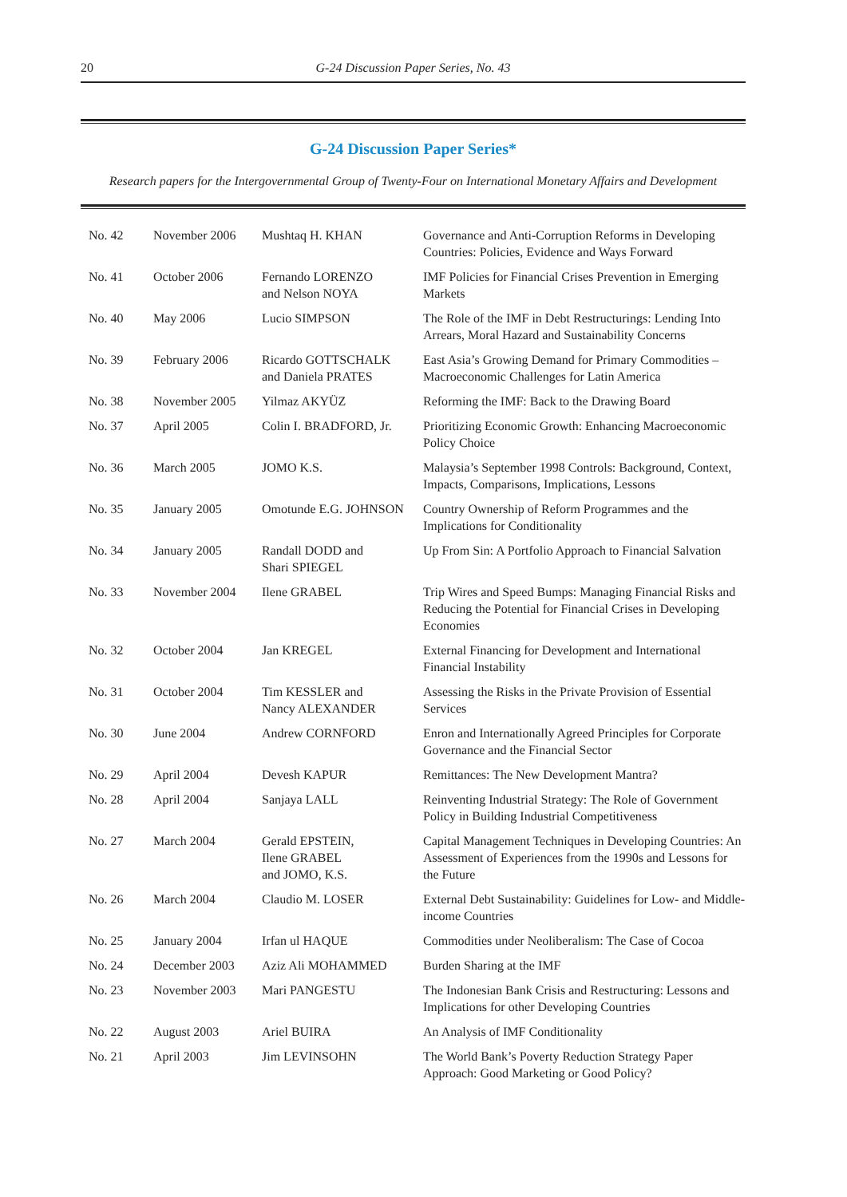20 G-24 Discussion Paper Series, No. 43
G-24 Discussion Paper Series*
Research papers for the Intergovernmental Group of Twenty-Four on International Monetary Affairs and Development
| No. 42 | November 2006 | Mushtaq H. KHAN | Governance and Anti-Corruption Reforms in Developing Countries: Policies, Evidence and Ways Forward |
| No. 41 | October 2006 | Fernando LORENZO and Nelson NOYA | IMF Policies for Financial Crises Prevention in Emerging Markets |
| No. 40 | May 2006 | Lucio SIMPSON | The Role of the IMF in Debt Restructurings: Lending Into Arrears, Moral Hazard and Sustainability Concerns |
| No. 39 | February 2006 | Ricardo GOTTSCHALK and Daniela PRATES | East Asia’s Growing Demand for Primary Commodities – Macroeconomic Challenges for Latin America |
| No. 38 | November 2005 | Yilmaz AKYÜZ | Reforming the IMF: Back to the Drawing Board |
| No. 37 | April 2005 | Colin I. BRADFORD, Jr. | Prioritizing Economic Growth: Enhancing Macroeconomic Policy Choice |
| No. 36 | March 2005 | JOMO K.S. | Malaysia’s September 1998 Controls: Background, Context, Impacts, Comparisons, Implications, Lessons |
| No. 35 | January 2005 | Omotunde E.G. JOHNSON | Country Ownership of Reform Programmes and the Implications for Conditionality |
| No. 34 | January 2005 | Randall DODD and Shari SPIEGEL | Up From Sin: A Portfolio Approach to Financial Salvation |
| No. 33 | November 2004 | Ilene GRABEL | Trip Wires and Speed Bumps: Managing Financial Risks and Reducing the Potential for Financial Crises in Developing Economies |
| No. 32 | October 2004 | Jan KREGEL | External Financing for Development and International Financial Instability |
| No. 31 | October 2004 | Tim KESSLER and Nancy ALEXANDER | Assessing the Risks in the Private Provision of Essential Services |
| No. 30 | June 2004 | Andrew CORNFORD | Enron and Internationally Agreed Principles for Corporate Governance and the Financial Sector |
| No. 29 | April 2004 | Devesh KAPUR | Remittances: The New Development Mantra? |
| No. 28 | April 2004 | Sanjaya LALL | Reinventing Industrial Strategy: The Role of Government Policy in Building Industrial Competitiveness |
| No. 27 | March 2004 | Gerald EPSTEIN, Ilene GRABEL and JOMO, K.S. | Capital Management Techniques in Developing Countries: An Assessment of Experiences from the 1990s and Lessons for the Future |
| No. 26 | March 2004 | Claudio M. LOSER | External Debt Sustainability: Guidelines for Low- and Middle-income Countries |
| No. 25 | January 2004 | Irfan ul HAQUE | Commodities under Neoliberalism: The Case of Cocoa |
| No. 24 | December 2003 | Aziz Ali MOHAMMED | Burden Sharing at the IMF |
| No. 23 | November 2003 | Mari PANGESTU | The Indonesian Bank Crisis and Restructuring: Lessons and Implications for other Developing Countries |
| No. 22 | August 2003 | Ariel BUIRA | An Analysis of IMF Conditionality |
| No. 21 | April 2003 | Jim LEVINSOHN | The World Bank’s Poverty Reduction Strategy Paper Approach: Good Marketing or Good Policy? |